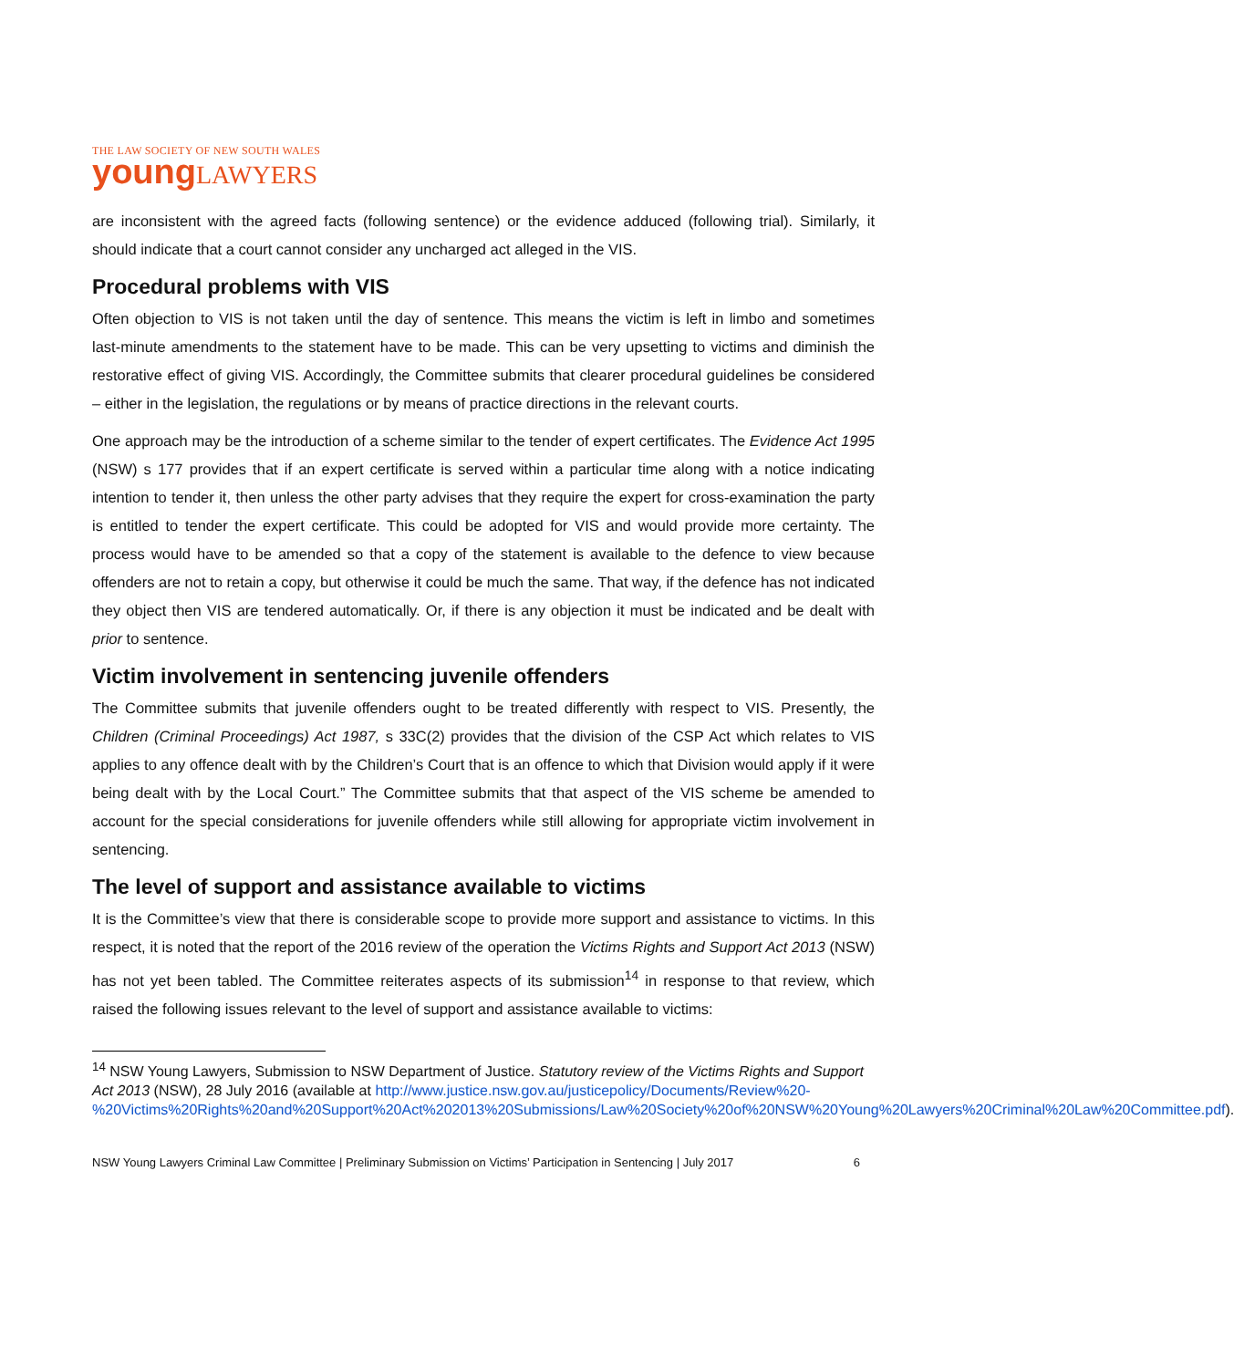THE LAW SOCIETY OF NEW SOUTH WALES
young LAWYERS
are inconsistent with the agreed facts (following sentence) or the evidence adduced (following trial). Similarly, it should indicate that a court cannot consider any uncharged act alleged in the VIS.
Procedural problems with VIS
Often objection to VIS is not taken until the day of sentence. This means the victim is left in limbo and sometimes last-minute amendments to the statement have to be made. This can be very upsetting to victims and diminish the restorative effect of giving VIS. Accordingly, the Committee submits that clearer procedural guidelines be considered – either in the legislation, the regulations or by means of practice directions in the relevant courts.
One approach may be the introduction of a scheme similar to the tender of expert certificates. The Evidence Act 1995 (NSW) s 177 provides that if an expert certificate is served within a particular time along with a notice indicating intention to tender it, then unless the other party advises that they require the expert for cross-examination the party is entitled to tender the expert certificate. This could be adopted for VIS and would provide more certainty. The process would have to be amended so that a copy of the statement is available to the defence to view because offenders are not to retain a copy, but otherwise it could be much the same. That way, if the defence has not indicated they object then VIS are tendered automatically. Or, if there is any objection it must be indicated and be dealt with prior to sentence.
Victim involvement in sentencing juvenile offenders
The Committee submits that juvenile offenders ought to be treated differently with respect to VIS. Presently, the Children (Criminal Proceedings) Act 1987, s 33C(2) provides that the division of the CSP Act which relates to VIS applies to any offence dealt with by the Children’s Court that is an offence to which that Division would apply if it were being dealt with by the Local Court.” The Committee submits that that aspect of the VIS scheme be amended to account for the special considerations for juvenile offenders while still allowing for appropriate victim involvement in sentencing.
The level of support and assistance available to victims
It is the Committee’s view that there is considerable scope to provide more support and assistance to victims. In this respect, it is noted that the report of the 2016 review of the operation the Victims Rights and Support Act 2013 (NSW) has not yet been tabled. The Committee reiterates aspects of its submission<sup>14</sup> in response to that review, which raised the following issues relevant to the level of support and assistance available to victims:
<sup>14</sup> NSW Young Lawyers, Submission to NSW Department of Justice. Statutory review of the Victims Rights and Support Act 2013 (NSW), 28 July 2016 (available at http://www.justice.nsw.gov.au/justicepolicy/Documents/Review%20-%20Victims%20Rights%20and%20Support%20Act%202013%20Submissions/Law%20Society%20of%20NSW%20Young%20Lawyers%20Criminal%20Law%20Committee.pdf).
NSW Young Lawyers Criminal Law Committee | Preliminary Submission on Victims’ Participation in Sentencing | July 2017 6